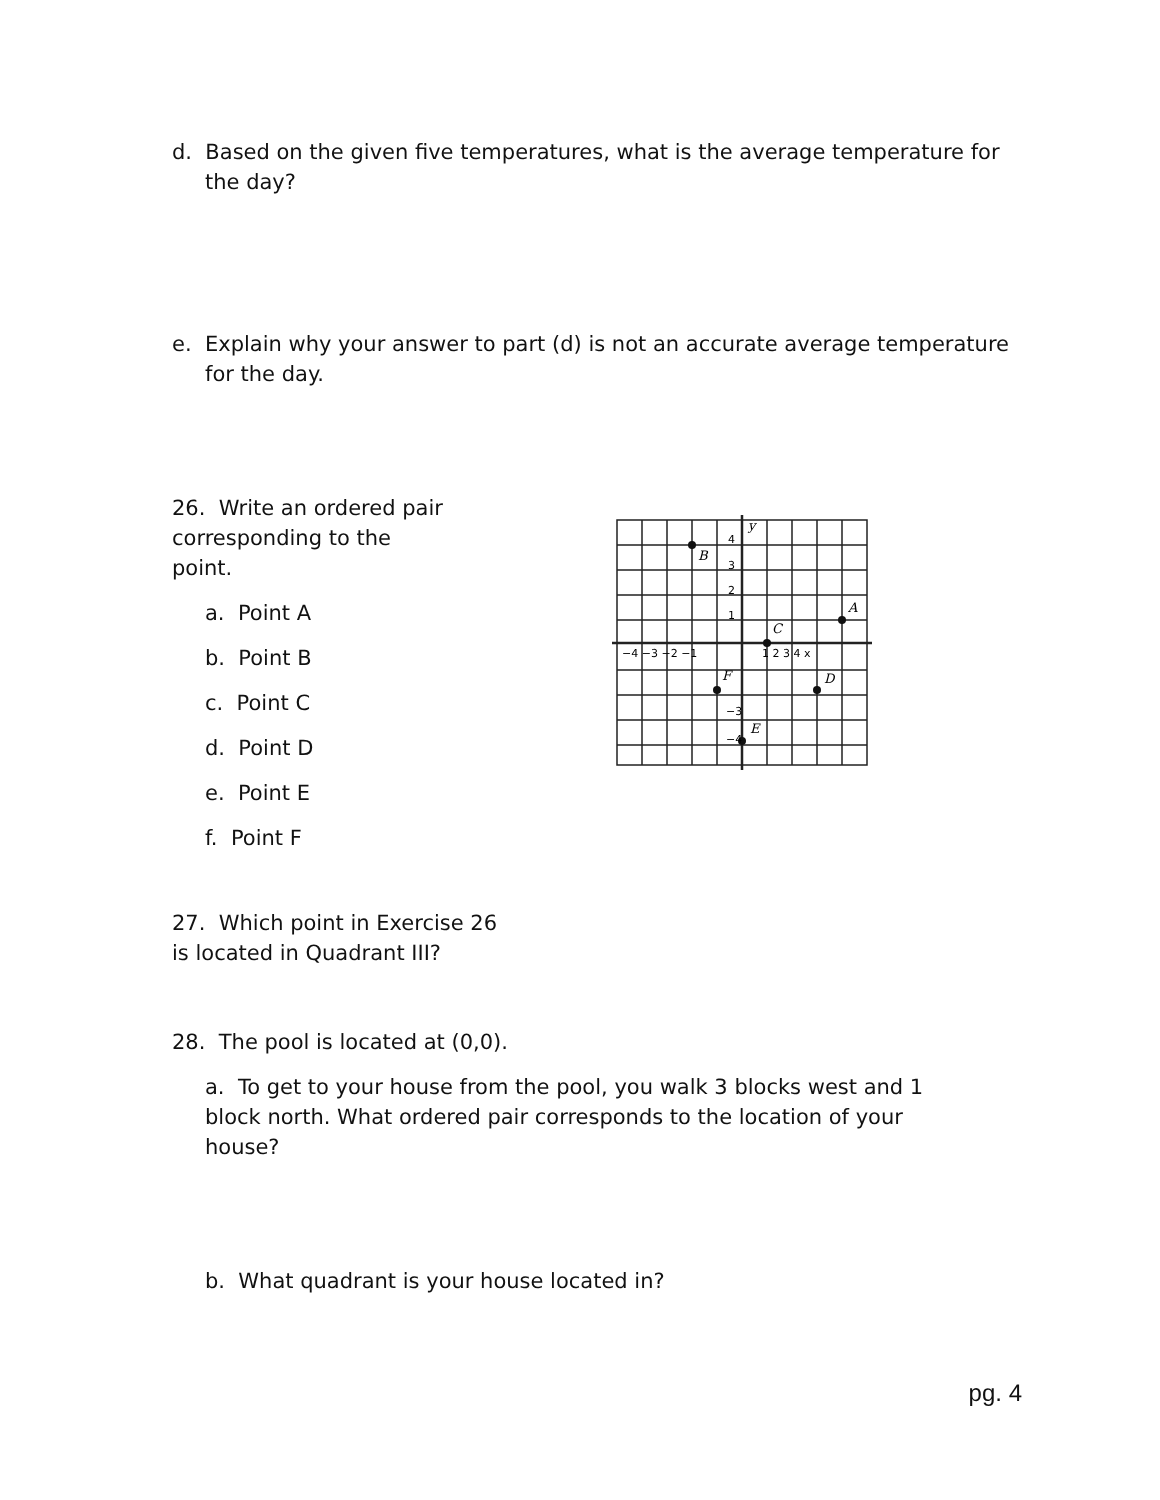d. Based on the given five temperatures, what is the average temperature for the day?
e. Explain why your answer to part (d) is not an accurate average temperature for the day.
26. Write an ordered pair corresponding to the point.
a. Point A
b. Point B
c. Point C
d. Point D
e. Point E
f. Point F
B
A
C
D
F
E
y
−4 −3 −2 −1
1 2 3 4 x
4
3
2
1
−3
−4
27. Which point in Exercise 26 is located in Quadrant III?
28. The pool is located at (0,0).
a. To get to your house from the pool, you walk 3 blocks west and 1 block north. What ordered pair corresponds to the location of your house?
b. What quadrant is your house located in?
pg. 4